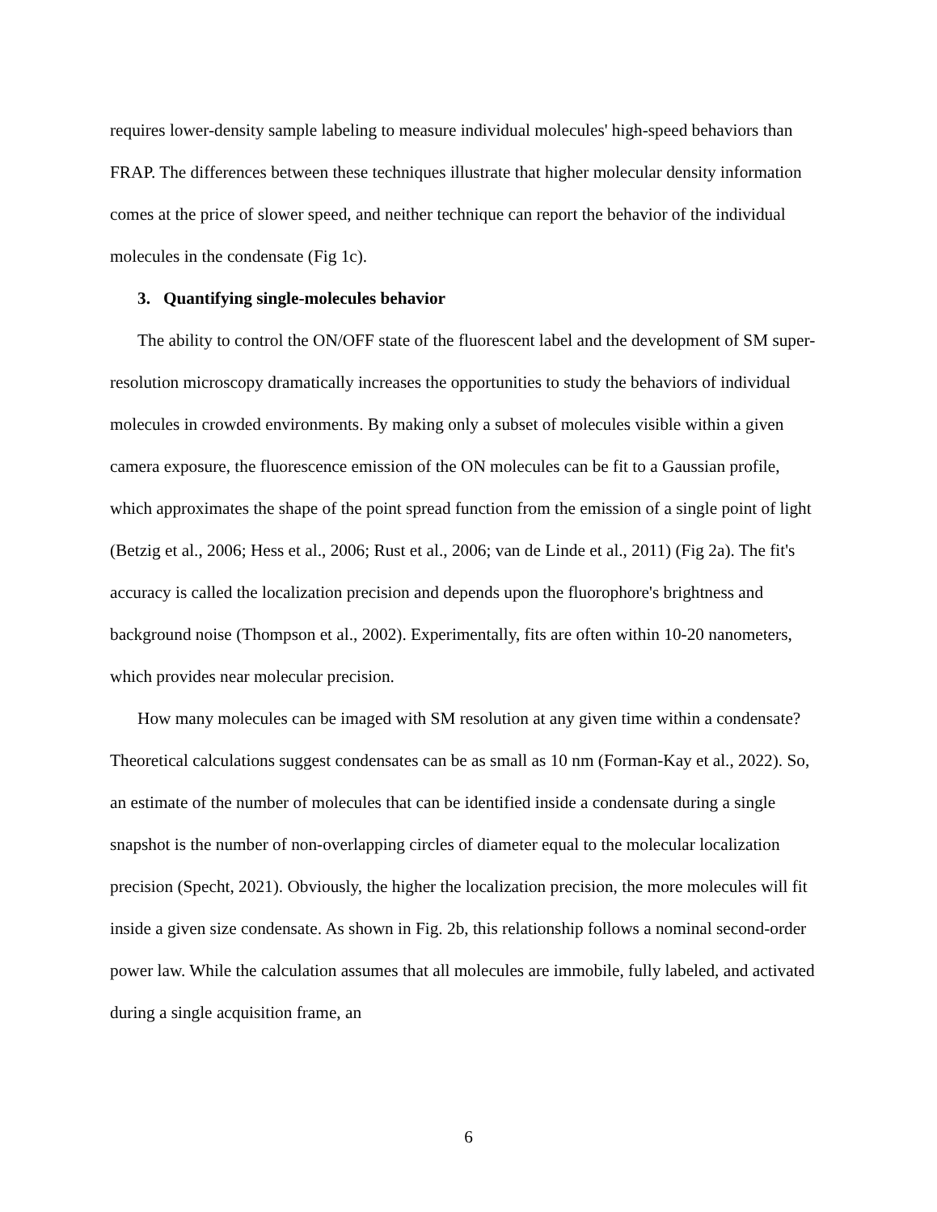requires lower-density sample labeling to measure individual molecules' high-speed behaviors than FRAP. The differences between these techniques illustrate that higher molecular density information comes at the price of slower speed, and neither technique can report the behavior of the individual molecules in the condensate (Fig 1c).
3. Quantifying single-molecules behavior
The ability to control the ON/OFF state of the fluorescent label and the development of SM super-resolution microscopy dramatically increases the opportunities to study the behaviors of individual molecules in crowded environments. By making only a subset of molecules visible within a given camera exposure, the fluorescence emission of the ON molecules can be fit to a Gaussian profile, which approximates the shape of the point spread function from the emission of a single point of light (Betzig et al., 2006; Hess et al., 2006; Rust et al., 2006; van de Linde et al., 2011) (Fig 2a). The fit's accuracy is called the localization precision and depends upon the fluorophore's brightness and background noise (Thompson et al., 2002). Experimentally, fits are often within 10-20 nanometers, which provides near molecular precision.
How many molecules can be imaged with SM resolution at any given time within a condensate? Theoretical calculations suggest condensates can be as small as 10 nm (Forman-Kay et al., 2022). So, an estimate of the number of molecules that can be identified inside a condensate during a single snapshot is the number of non-overlapping circles of diameter equal to the molecular localization precision (Specht, 2021). Obviously, the higher the localization precision, the more molecules will fit inside a given size condensate. As shown in Fig. 2b, this relationship follows a nominal second-order power law. While the calculation assumes that all molecules are immobile, fully labeled, and activated during a single acquisition frame, an
6